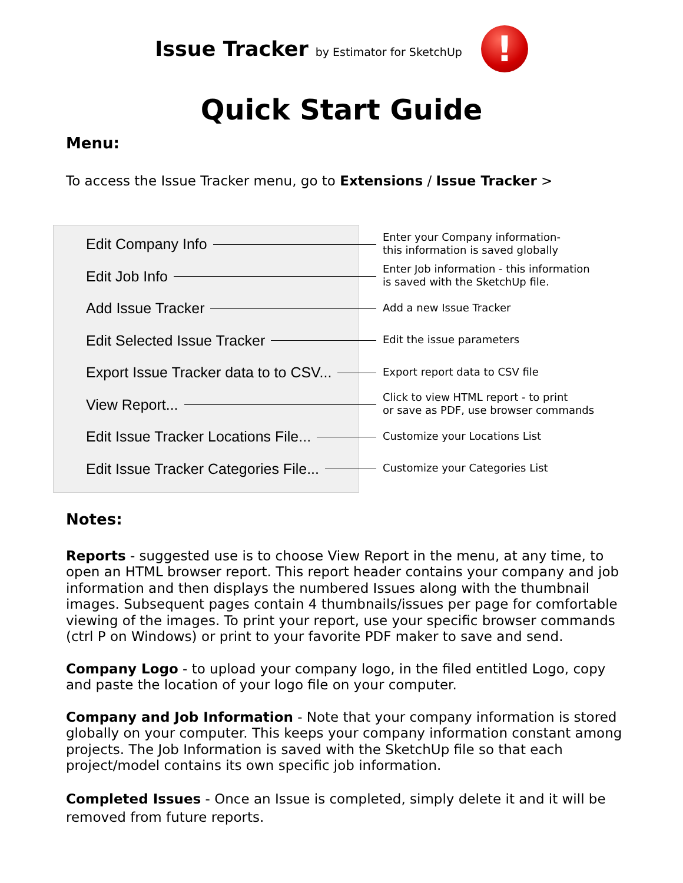Issue Tracker by Estimator for SketchUp
!
Quick Start Guide
Menu:
To access the Issue Tracker menu, go to Extensions / Issue Tracker >
Edit Company Info
Edit Job Info
Add Issue Tracker
Edit Selected Issue Tracker
Export Issue Tracker data to to CSV...
View Report...
Edit Issue Tracker Locations File...
Edit Issue Tracker Categories File...
Enter your Company information-
this information is saved globally
Enter Job information - this information
is saved with the SketchUp file.
Add a new Issue Tracker
Edit the issue parameters
Export report data to CSV file
Click to view HTML report - to print
or save as PDF, use browser commands
Customize your Locations List
Customize your Categories List
Notes:
Reports - suggested use is to choose View Report in the menu, at any time, to open an HTML browser report. This report header contains your company and job information and then displays the numbered Issues along with the thumbnail images. Subsequent pages contain 4 thumbnails/issues per page for comfortable viewing of the images. To print your report, use your specific browser commands (ctrl P on Windows) or print to your favorite PDF maker to save and send.
Company Logo - to upload your company logo, in the filed entitled Logo, copy and paste the location of your logo file on your computer.
Company and Job Information - Note that your company information is stored globally on your computer. This keeps your company information constant among projects. The Job Information is saved with the SketchUp file so that each project/model contains its own specific job information.
Completed Issues - Once an Issue is completed, simply delete it and it will be removed from future reports.